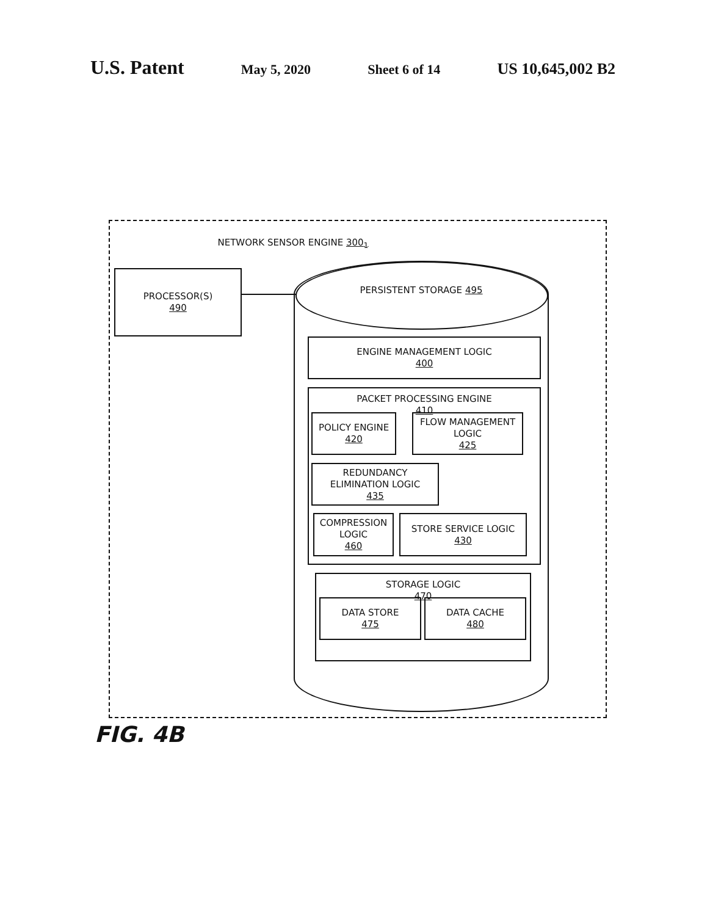U.S. Patent May 5, 2020 Sheet 6 of 14 US 10,645,002 B2
NETWORK SENSOR ENGINE 300<sub>1</sub>
PROCESSOR(S)
490
PERSISTENT STORAGE 495
ENGINE MANAGEMENT LOGIC
400
PACKET PROCESSING ENGINE
410
POLICY ENGINE
420
FLOW MANAGEMENT
LOGIC
425
REDUNDANCY
ELIMINATION LOGIC
435
COMPRESSION
LOGIC
460
STORE SERVICE LOGIC
430
STORAGE LOGIC
470
DATA STORE
475
DATA CACHE
480
FIG. 4B